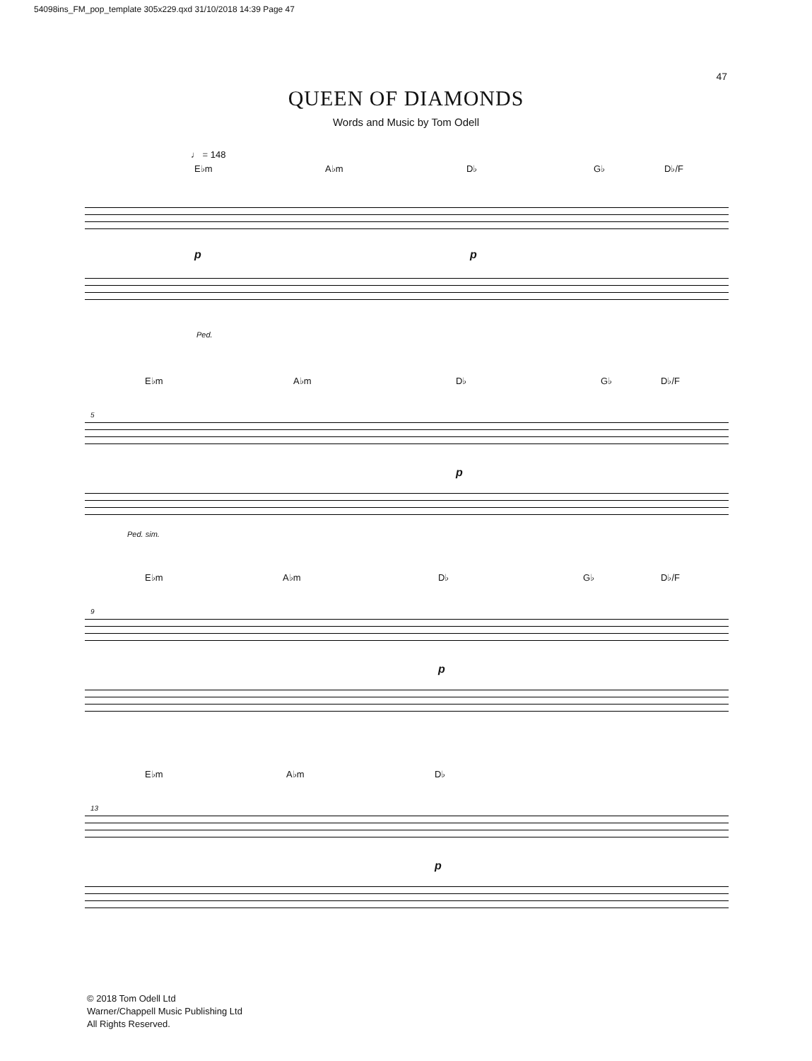54098ins_FM_pop_template 305x229.qxd 31/10/2018 14:39 Page 47
47
QUEEN OF DIAMONDS
Words and Music by Tom Odell
♩ = 148
E♭m A♭m D♭ G♭ D♭/F
p p
Ped.
E♭m A♭m D♭ G♭ D♭/F
5
p
Ped. sim.
E♭m A♭m D♭ G♭ D♭/F
9
p
E♭m A♭m D♭
13
p
© 2018 Tom Odell Ltd
Warner/Chappell Music Publishing Ltd
All Rights Reserved.